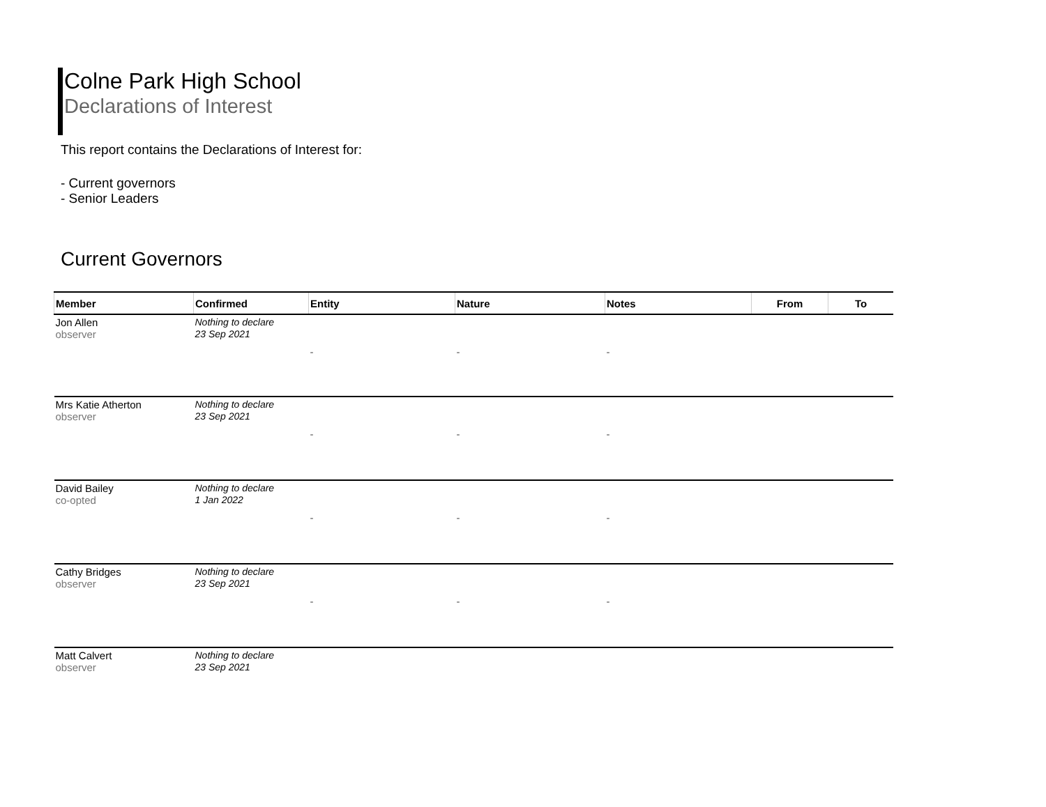Colne Park High School
Declarations of Interest
This report contains the Declarations of Interest for:
- Current governors
- Senior Leaders
Current Governors
| Member | Confirmed | Entity | Nature | Notes | From | To |
| --- | --- | --- | --- | --- | --- | --- |
| Jon Allen observer | Nothing to declare 23 Sep 2021 | - | - | - | | |
| Mrs Katie Atherton observer | Nothing to declare 23 Sep 2021 | - | - | - | | |
| David Bailey co-opted | Nothing to declare 1 Jan 2022 | - | - | - | | |
| Cathy Bridges observer | Nothing to declare 23 Sep 2021 | - | - | - | | |
| Matt Calvert observer | Nothing to declare 23 Sep 2021 | | | | | |